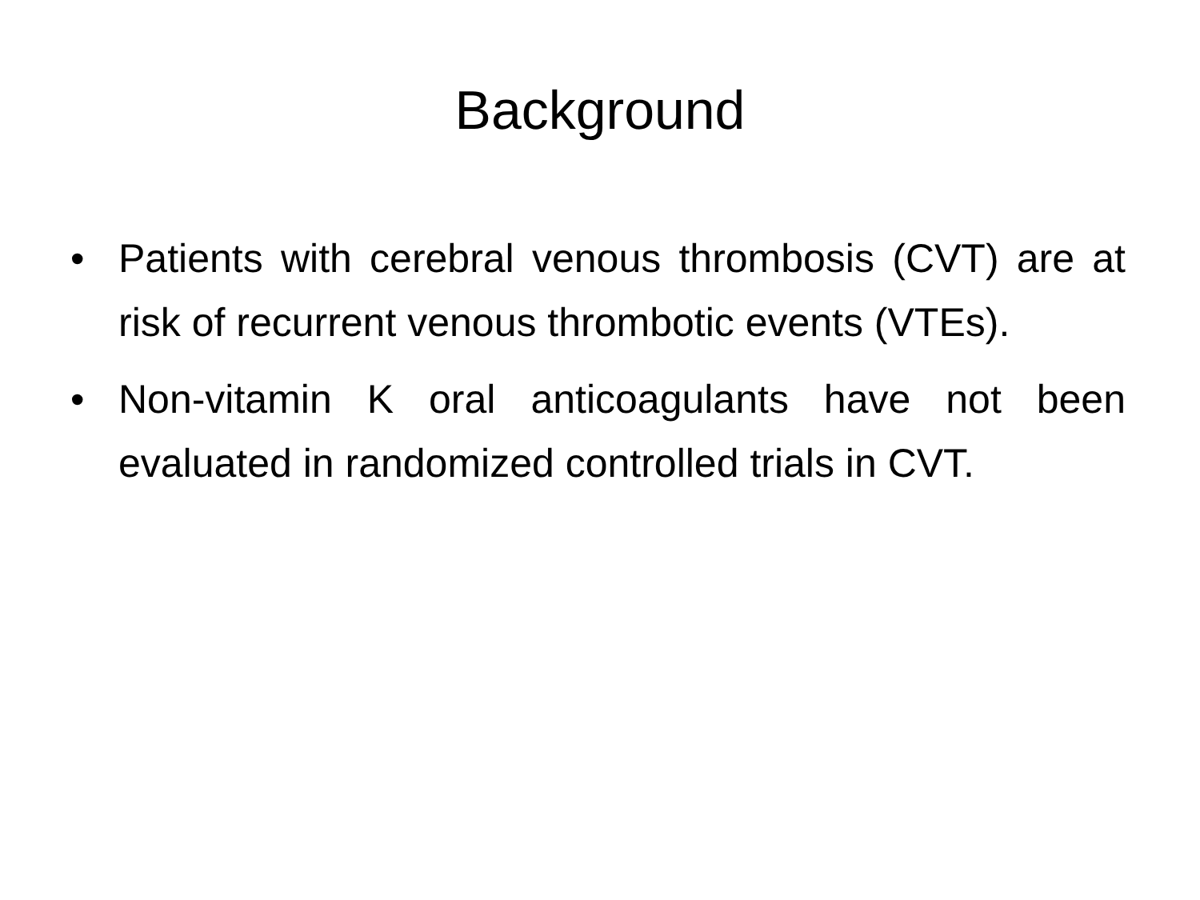Background
• Patients with cerebral venous thrombosis (CVT) are at risk of recurrent venous thrombotic events (VTEs).
• Non-vitamin K oral anticoagulants have not been evaluated in randomized controlled trials in CVT.